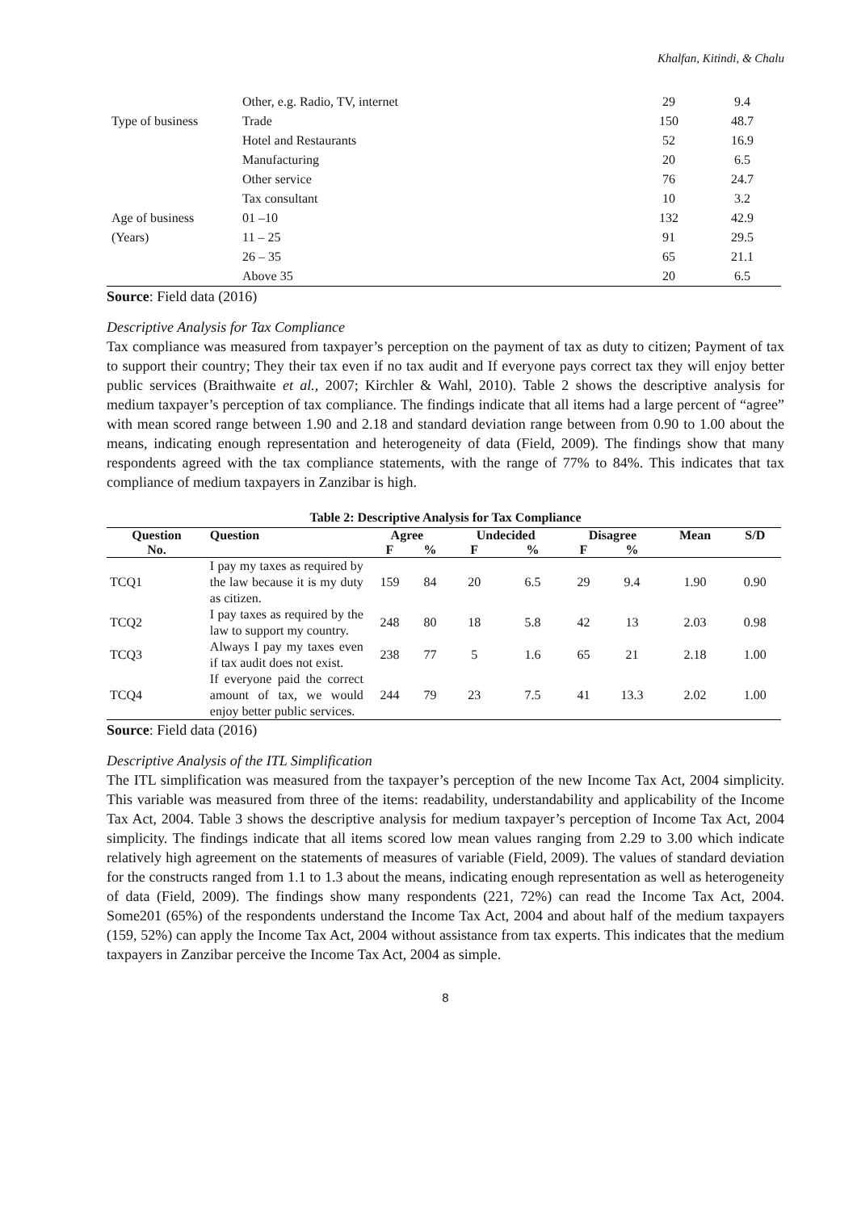Khalfan, Kitindi, & Chalu
| | Other, e.g. Radio, TV, internet | 29 | 9.4 |
| Type of business | Trade | 150 | 48.7 |
| | Hotel and Restaurants | 52 | 16.9 |
| | Manufacturing | 20 | 6.5 |
| | Other service | 76 | 24.7 |
| | Tax consultant | 10 | 3.2 |
| Age of business | 01 –10 | 132 | 42.9 |
| (Years) | 11 – 25 | 91 | 29.5 |
| | 26 – 35 | 65 | 21.1 |
| | Above 35 | 20 | 6.5 |
Source: Field data (2016)
Descriptive Analysis for Tax Compliance
Tax compliance was measured from taxpayer’s perception on the payment of tax as duty to citizen; Payment of tax to support their country; They their tax even if no tax audit and If everyone pays correct tax they will enjoy better public services (Braithwaite et al., 2007; Kirchler & Wahl, 2010). Table 2 shows the descriptive analysis for medium taxpayer’s perception of tax compliance. The findings indicate that all items had a large percent of “agree” with mean scored range between 1.90 and 2.18 and standard deviation range between from 0.90 to 1.00 about the means, indicating enough representation and heterogeneity of data (Field, 2009). The findings show that many respondents agreed with the tax compliance statements, with the range of 77% to 84%. This indicates that tax compliance of medium taxpayers in Zanzibar is high.
Table 2: Descriptive Analysis for Tax Compliance
| Question | Question | Agree | | Undecided | | Disagree | | Mean | S/D |
| --- | --- | --- | --- | --- | --- | --- | --- | --- | --- |
| No. | | F | % | F | % | F | % | | |
| TCQ1 | I pay my taxes as required by the law because it is my duty as citizen. | 159 | 84 | 20 | 6.5 | 29 | 9.4 | 1.90 | 0.90 |
| TCQ2 | I pay taxes as required by the law to support my country. | 248 | 80 | 18 | 5.8 | 42 | 13 | 2.03 | 0.98 |
| TCQ3 | Always I pay my taxes even if tax audit does not exist. | 238 | 77 | 5 | 1.6 | 65 | 21 | 2.18 | 1.00 |
| TCQ4 | If everyone paid the correct amount of tax, we would enjoy better public services. | 244 | 79 | 23 | 7.5 | 41 | 13.3 | 2.02 | 1.00 |
Source: Field data (2016)
Descriptive Analysis of the ITL Simplification
The ITL simplification was measured from the taxpayer’s perception of the new Income Tax Act, 2004 simplicity. This variable was measured from three of the items: readability, understandability and applicability of the Income Tax Act, 2004. Table 3 shows the descriptive analysis for medium taxpayer’s perception of Income Tax Act, 2004 simplicity. The findings indicate that all items scored low mean values ranging from 2.29 to 3.00 which indicate relatively high agreement on the statements of measures of variable (Field, 2009). The values of standard deviation for the constructs ranged from 1.1 to 1.3 about the means, indicating enough representation as well as heterogeneity of data (Field, 2009). The findings show many respondents (221, 72%) can read the Income Tax Act, 2004. Some201 (65%) of the respondents understand the Income Tax Act, 2004 and about half of the medium taxpayers (159, 52%) can apply the Income Tax Act, 2004 without assistance from tax experts. This indicates that the medium taxpayers in Zanzibar perceive the Income Tax Act, 2004 as simple.
8